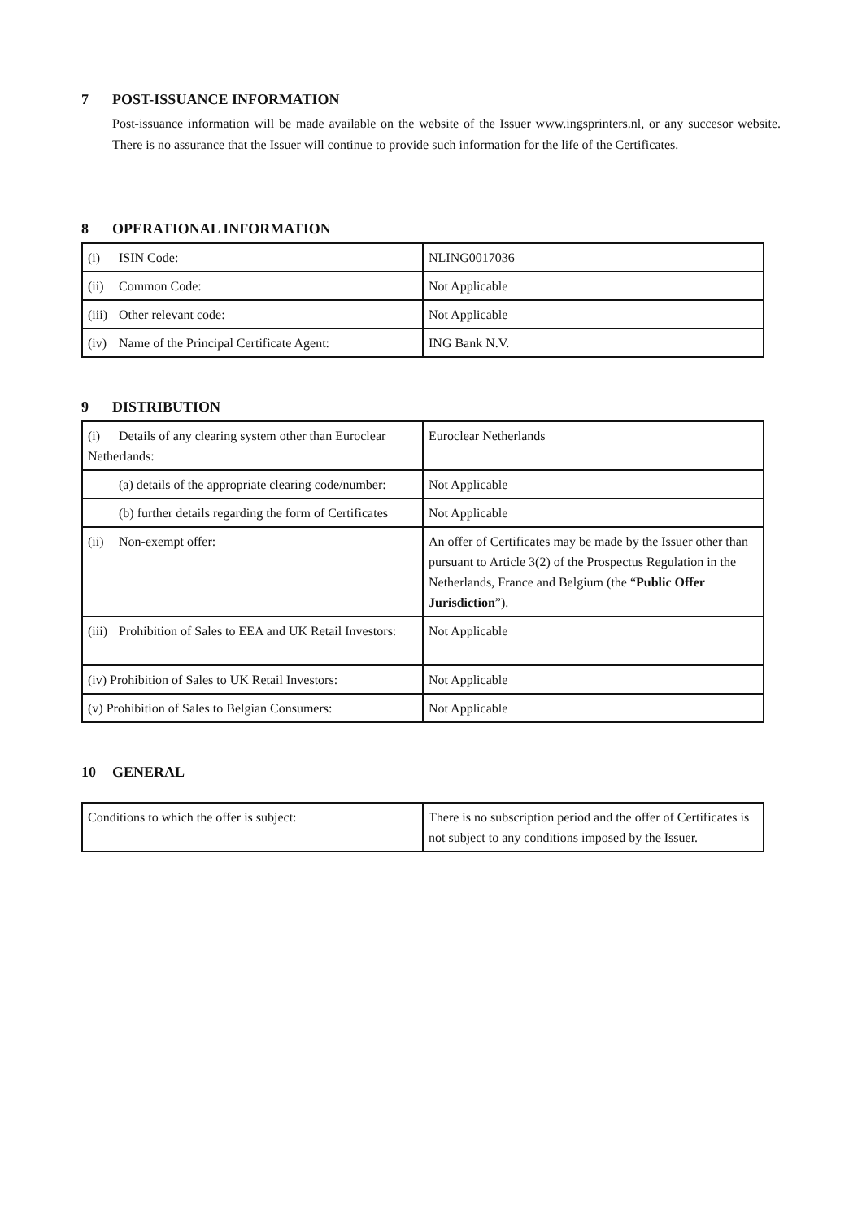7 POST-ISSUANCE INFORMATION
Post-issuance information will be made available on the website of the Issuer www.ingsprinters.nl, or any succesor website. There is no assurance that the Issuer will continue to provide such information for the life of the Certificates.
8 OPERATIONAL INFORMATION
| (i) ISIN Code: | NLING0017036 |
| (ii) Common Code: | Not Applicable |
| (iii) Other relevant code: | Not Applicable |
| (iv) Name of the Principal Certificate Agent: | ING Bank N.V. |
9 DISTRIBUTION
| (i) Details of any clearing system other than Euroclear Netherlands: | Euroclear Netherlands |
| (a) details of the appropriate clearing code/number: | Not Applicable |
| (b) further details regarding the form of Certificates | Not Applicable |
| (ii) Non-exempt offer: | An offer of Certificates may be made by the Issuer other than pursuant to Article 3(2) of the Prospectus Regulation in the Netherlands, France and Belgium (the “ Public Offer Jurisdiction ”). |
| (iii) Prohibition of Sales to EEA and UK Retail Investors: | Not Applicable |
| (iv) Prohibition of Sales to UK Retail Investors: | Not Applicable |
| (v) Prohibition of Sales to Belgian Consumers: | Not Applicable |
10 GENERAL
| Conditions to which the offer is subject: | There is no subscription period and the offer of Certificates is not subject to any conditions imposed by the Issuer. |